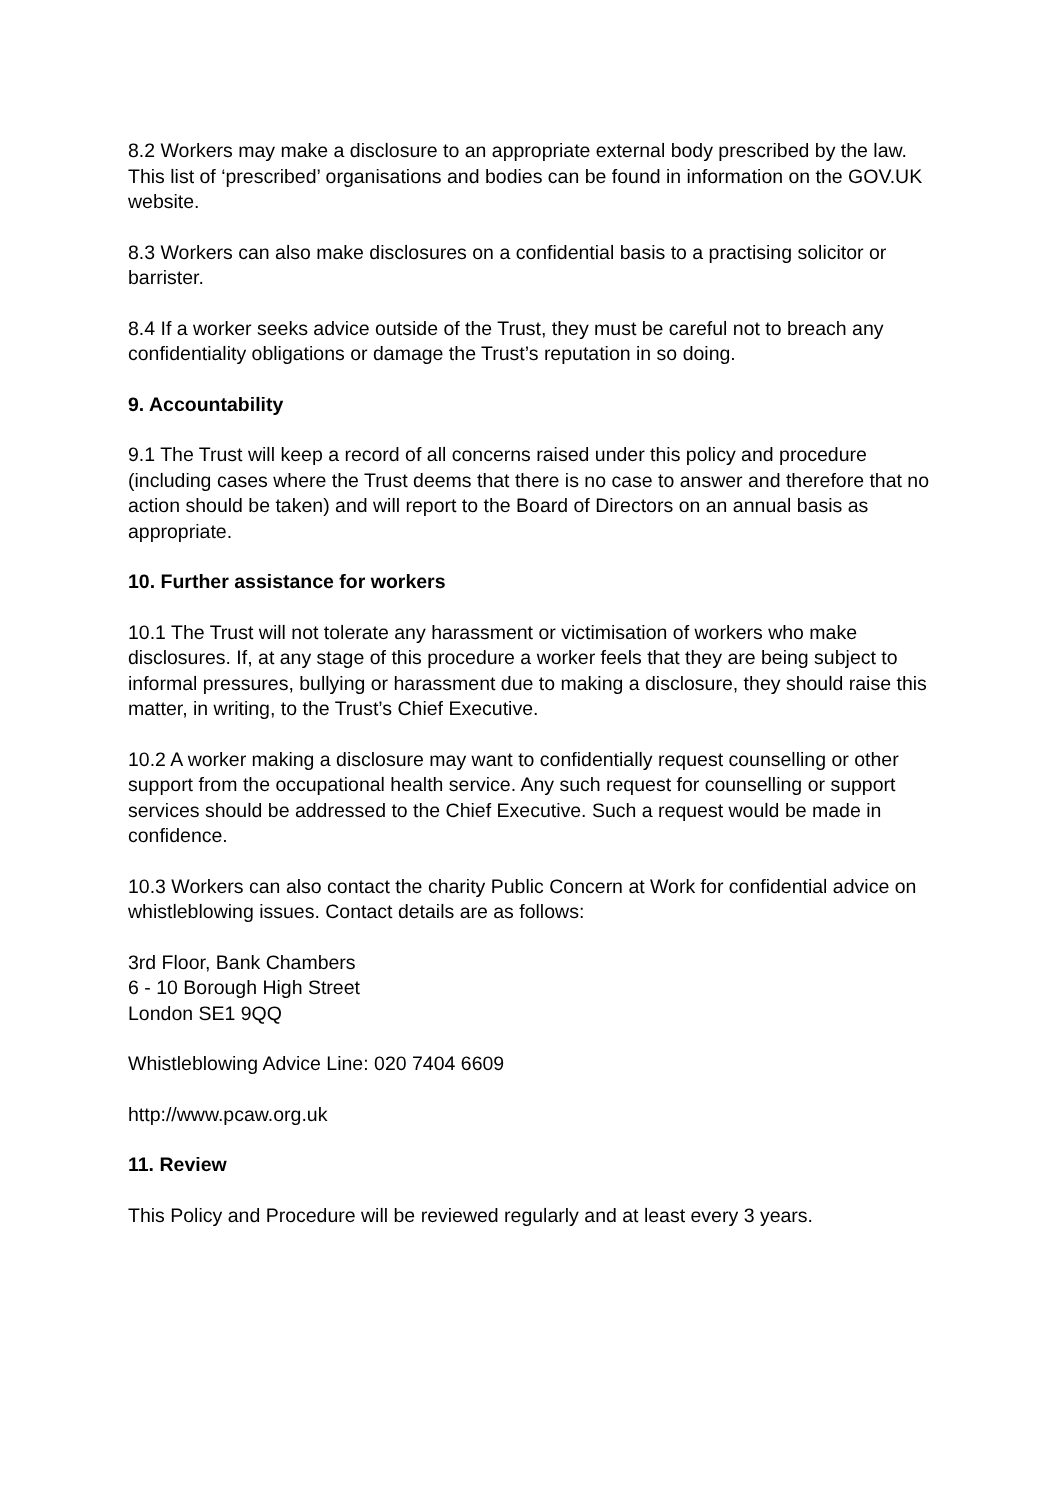8.2 Workers may make a disclosure to an appropriate external body prescribed by the law. This list of ‘prescribed’ organisations and bodies can be found in information on the GOV.UK website.
8.3 Workers can also make disclosures on a confidential basis to a practising solicitor or barrister.
8.4 If a worker seeks advice outside of the Trust, they must be careful not to breach any confidentiality obligations or damage the Trust’s reputation in so doing.
9. Accountability
9.1 The Trust will keep a record of all concerns raised under this policy and procedure (including cases where the Trust deems that there is no case to answer and therefore that no action should be taken) and will report to the Board of Directors on an annual basis as appropriate.
10. Further assistance for workers
10.1 The Trust will not tolerate any harassment or victimisation of workers who make disclosures. If, at any stage of this procedure a worker feels that they are being subject to informal pressures, bullying or harassment due to making a disclosure, they should raise this matter, in writing, to the Trust’s Chief Executive.
10.2 A worker making a disclosure may want to confidentially request counselling or other support from the occupational health service. Any such request for counselling or support services should be addressed to the Chief Executive. Such a request would be made in confidence.
10.3 Workers can also contact the charity Public Concern at Work for confidential advice on whistleblowing issues. Contact details are as follows:
3rd Floor, Bank Chambers
6 - 10 Borough High Street
London SE1 9QQ
Whistleblowing Advice Line: 020 7404 6609
http://www.pcaw.org.uk
11. Review
This Policy and Procedure will be reviewed regularly and at least every 3 years.